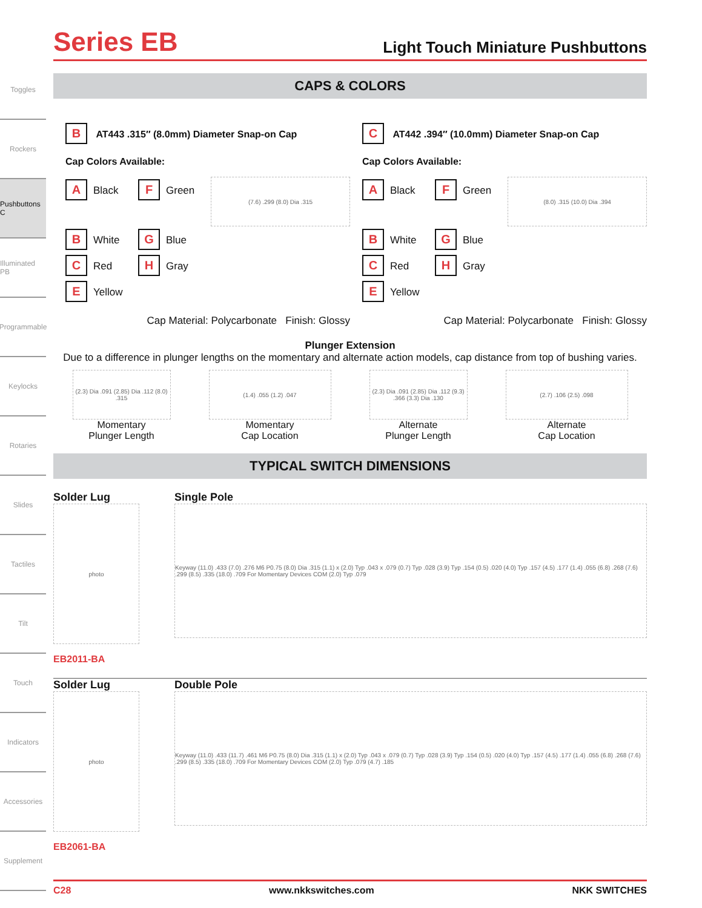Toggles
Rockers
Pushbuttons C
Illuminated PB
Programmable
Keylocks
Rotaries
Slides
Tactiles
Tilt
Touch
Indicators
Accessories
Supplement
Series EB
Light Touch Miniature Pushbuttons
CAPS & COLORS
B AT443 .315″ (8.0mm) Diameter Snap-on Cap
Cap Colors Available:
A Black
F Green
(7.6) .299 (8.0) Dia .315
B White
G Blue
C Red
H Gray
E Yellow
Cap Material: Polycarbonate Finish: Glossy
C AT442 .394″ (10.0mm) Diameter Snap-on Cap
Cap Colors Available:
A Black
F Green
(8.0) .315 (10.0) Dia .394
B White
G Blue
C Red
H Gray
E Yellow
Cap Material: Polycarbonate Finish: Glossy
Plunger Extension
Due to a difference in plunger lengths on the momentary and alternate action models, cap distance from top of bushing varies.
(2.3) Dia .091 (2.85) Dia .112 (8.0) .315
Momentary
Plunger Length
(1.4) .055 (1.2) .047
Momentary
Cap Location
(2.3) Dia .091 (2.85) Dia .112 (9.3) .366 (3.3) Dia .130
Alternate
Plunger Length
(2.7) .106 (2.5) .098
Alternate
Cap Location
TYPICAL SWITCH DIMENSIONS
Solder Lug
photo
EB2011-BA
Single Pole
Keyway (11.0) .433 (7.0) .276 M6 P0.75 (8.0) Dia .315 (1.1) x (2.0) Typ .043 x .079 (0.7) Typ .028 (3.9) Typ .154 (0.5) .020 (4.0) Typ .157 (4.5) .177 (1.4) .055 (6.8) .268 (7.6) .299 (8.5) .335 (18.0) .709 For Momentary Devices COM (2.0) Typ .079
Solder Lug
photo
EB2061-BA
Double Pole
Keyway (11.0) .433 (11.7) .461 M6 P0.75 (8.0) Dia .315 (1.1) x (2.0) Typ .043 x .079 (0.7) Typ .028 (3.9) Typ .154 (0.5) .020 (4.0) Typ .157 (4.5) .177 (1.4) .055 (6.8) .268 (7.6) .299 (8.5) .335 (18.0) .709 For Momentary Devices COM (2.0) Typ .079 (4.7) .185
C28 www.nkkswitches.com NKK SWITCHES